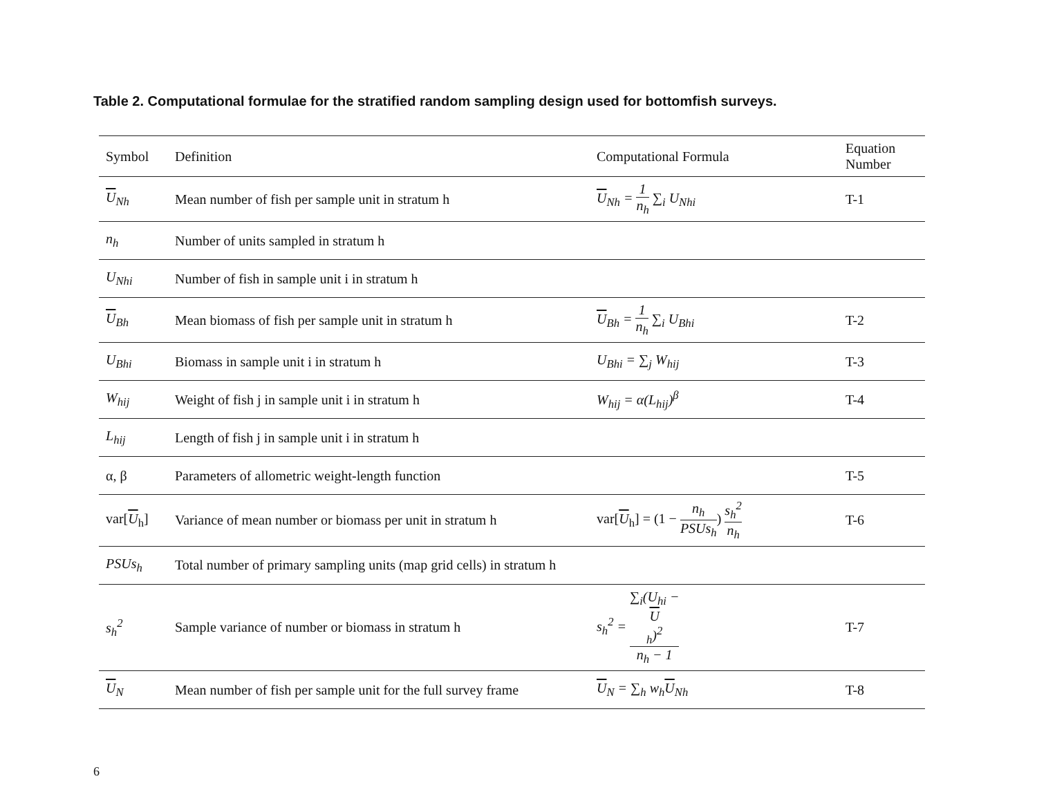Table 2. Computational formulae for the stratified random sampling design used for bottomfish surveys.
| Symbol | Definition | Computational Formula | Equation Number |
| --- | --- | --- | --- |
| U<sub>Nh</sub> | Mean number of fish per sample unit in stratum h | U<sub>Nh</sub> = 1 n<sub>h</sub> ∑<sub>i</sub> U<sub>Nhi</sub> | T-1 |
| n<sub>h</sub> | Number of units sampled in stratum h | | |
| U<sub>Nhi</sub> | Number of fish in sample unit i in stratum h | | |
| U<sub>Bh</sub> | Mean biomass of fish per sample unit in stratum h | U<sub>Bh</sub> = 1 n<sub>h</sub> ∑<sub>i</sub> U<sub>Bhi</sub> | T-2 |
| U<sub>Bhi</sub> | Biomass in sample unit i in stratum h | U<sub>Bhi</sub> = ∑<sub>j</sub> W<sub>hij</sub> | T-3 |
| W<sub>hij</sub> | Weight of fish j in sample unit i in stratum h | W<sub>hij</sub> = α(L<sub>hij</sub>)<sup>β</sup> | T-4 |
| L<sub>hij</sub> | Length of fish j in sample unit i in stratum h | | |
| α, β | Parameters of allometric weight-length function | | T-5 |
| var[ U<sub>h</sub>] | Variance of mean number or biomass per unit in stratum h | var[ U<sub>h</sub>] = (1 − n<sub>h</sub> PSUs<sub>h</sub> ) s<sub>h</sub><sup>2</sup> n<sub>h</sub> | T-6 |
| PSUs<sub>h</sub> | Total number of primary sampling units (map grid cells) in stratum h | | |
| s<sub>h</sub><sup>2</sup> | Sample variance of number or biomass in stratum h | s<sub>h</sub><sup>2</sup> = ∑<sub>i</sub>(U<sub>hi</sub> − U<sub>h</sub>)<sup>2</sup> n<sub>h</sub> − 1 | T-7 |
| U<sub>N</sub> | Mean number of fish per sample unit for the full survey frame | U<sub>N</sub> = ∑<sub>h</sub> w<sub>h</sub> U<sub>Nh</sub> | T-8 |
6